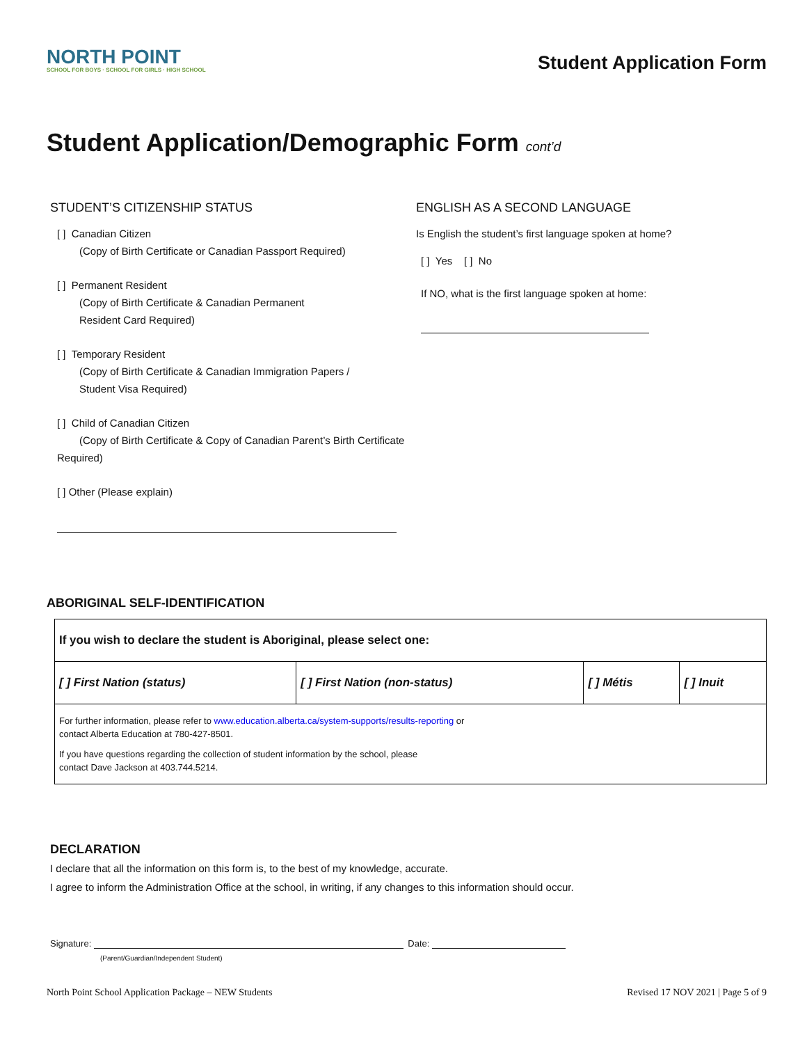NORTH POINT
SCHOOL FOR BOYS · SCHOOL FOR GIRLS · HIGH SCHOOL
Student Application Form
Student Application/Demographic Form cont’d
STUDENT’S CITIZENSHIP STATUS
[ ] Canadian Citizen
(Copy of Birth Certificate or Canadian Passport Required)
[ ] Permanent Resident
(Copy of Birth Certificate & Canadian Permanent
Resident Card Required)
[ ] Temporary Resident
(Copy of Birth Certificate & Canadian Immigration Papers /
Student Visa Required)
[ ] Child of Canadian Citizen
(Copy of Birth Certificate & Copy of Canadian Parent’s Birth Certificate Required)
[ ] Other (Please explain)
ENGLISH AS A SECOND LANGUAGE
Is English the student’s first language spoken at home?
[ ] Yes [ ] No
If NO, what is the first language spoken at home:
ABORIGINAL SELF-IDENTIFICATION
| If you wish to declare the student is Aboriginal, please select one: | | | |
| [ ] First Nation (status) | [ ] First Nation (non-status) | [ ] Métis | [ ] Inuit |
| For further information, please refer to www.education.alberta.ca/system-supports/results-reporting or contact Alberta Education at 780-427-8501. If you have questions regarding the collection of student information by the school, please contact Dave Jackson at 403.744.5214. | | | |
DECLARATION
I declare that all the information on this form is, to the best of my knowledge, accurate.
I agree to inform the Administration Office at the school, in writing, if any changes to this information should occur.
Signature: Date:
(Parent/Guardian/Independent Student)
North Point School Application Package – NEW Students Revised 17 NOV 2021 | Page 5 of 9